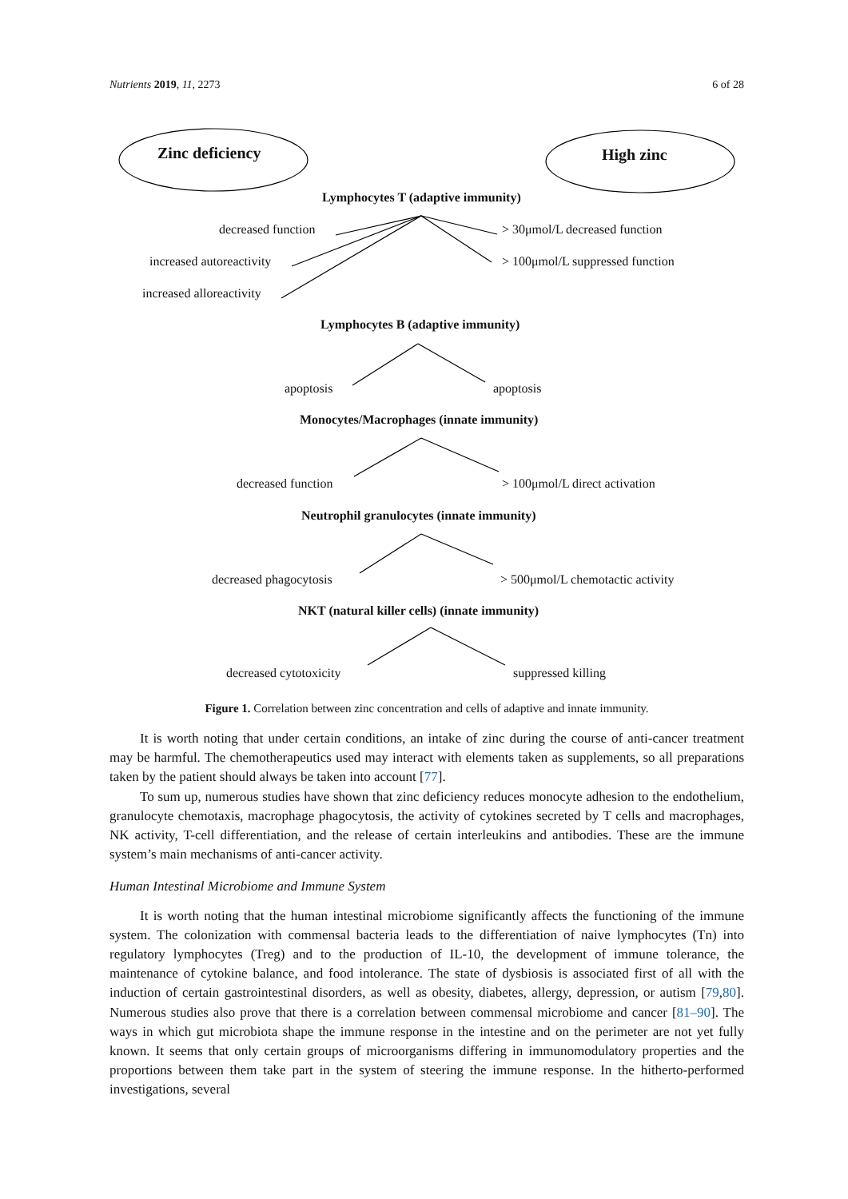Nutrients 2019, 11, 2273 6 of 28
Zinc deficiency High zinc
Lymphocytes T (adaptive immunity)
decreased function
increased autoreactivity
increased alloreactivity
> 30μmol/L decreased function
> 100μmol/L suppressed function
Lymphocytes B (adaptive immunity)
apoptosis apoptosis
Monocytes/Macrophages (innate immunity)
decreased function > 100μmol/L direct activation
Neutrophil granulocytes (innate immunity)
decreased phagocytosis > 500μmol/L chemotactic activity
NKT (natural killer cells) (innate immunity)
decreased cytotoxicity suppressed killing
Figure 1. Correlation between zinc concentration and cells of adaptive and innate immunity.
It is worth noting that under certain conditions, an intake of zinc during the course of anti-cancer treatment may be harmful. The chemotherapeutics used may interact with elements taken as supplements, so all preparations taken by the patient should always be taken into account [77].
To sum up, numerous studies have shown that zinc deficiency reduces monocyte adhesion to the endothelium, granulocyte chemotaxis, macrophage phagocytosis, the activity of cytokines secreted by T cells and macrophages, NK activity, T-cell differentiation, and the release of certain interleukins and antibodies. These are the immune system’s main mechanisms of anti-cancer activity.
Human Intestinal Microbiome and Immune System
It is worth noting that the human intestinal microbiome significantly affects the functioning of the immune system. The colonization with commensal bacteria leads to the differentiation of naive lymphocytes (Tn) into regulatory lymphocytes (Treg) and to the production of IL-10, the development of immune tolerance, the maintenance of cytokine balance, and food intolerance. The state of dysbiosis is associated first of all with the induction of certain gastrointestinal disorders, as well as obesity, diabetes, allergy, depression, or autism [79,80]. Numerous studies also prove that there is a correlation between commensal microbiome and cancer [81–90]. The ways in which gut microbiota shape the immune response in the intestine and on the perimeter are not yet fully known. It seems that only certain groups of microorganisms differing in immunomodulatory properties and the proportions between them take part in the system of steering the immune response. In the hitherto-performed investigations, several